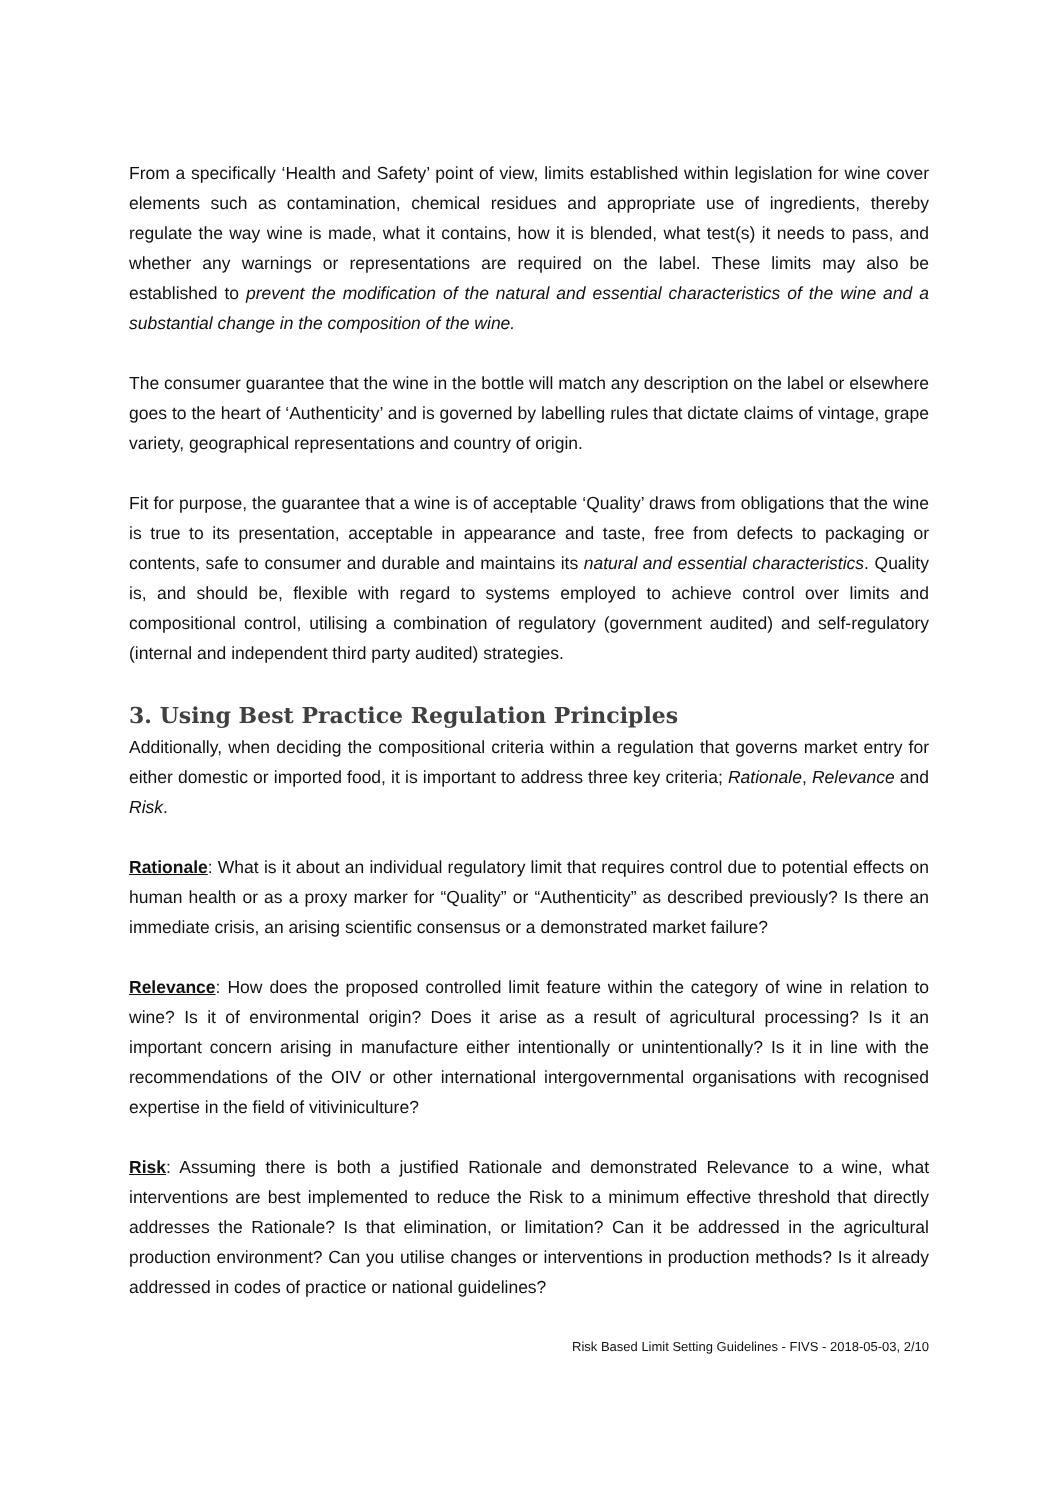From a specifically ‘Health and Safety’ point of view, limits established within legislation for wine cover elements such as contamination, chemical residues and appropriate use of ingredients, thereby regulate the way wine is made, what it contains, how it is blended, what test(s) it needs to pass, and whether any warnings or representations are required on the label. These limits may also be established to prevent the modification of the natural and essential characteristics of the wine and a substantial change in the composition of the wine.
The consumer guarantee that the wine in the bottle will match any description on the label or elsewhere goes to the heart of ‘Authenticity’ and is governed by labelling rules that dictate claims of vintage, grape variety, geographical representations and country of origin.
Fit for purpose, the guarantee that a wine is of acceptable ‘Quality’ draws from obligations that the wine is true to its presentation, acceptable in appearance and taste, free from defects to packaging or contents, safe to consumer and durable and maintains its natural and essential characteristics. Quality is, and should be, flexible with regard to systems employed to achieve control over limits and compositional control, utilising a combination of regulatory (government audited) and self-regulatory (internal and independent third party audited) strategies.
3. Using Best Practice Regulation Principles
Additionally, when deciding the compositional criteria within a regulation that governs market entry for either domestic or imported food, it is important to address three key criteria; Rationale, Relevance and Risk.
Rationale: What is it about an individual regulatory limit that requires control due to potential effects on human health or as a proxy marker for “Quality” or “Authenticity” as described previously? Is there an immediate crisis, an arising scientific consensus or a demonstrated market failure?
Relevance: How does the proposed controlled limit feature within the category of wine in relation to wine? Is it of environmental origin? Does it arise as a result of agricultural processing? Is it an important concern arising in manufacture either intentionally or unintentionally? Is it in line with the recommendations of the OIV or other international intergovernmental organisations with recognised expertise in the field of vitiviniculture?
Risk: Assuming there is both a justified Rationale and demonstrated Relevance to a wine, what interventions are best implemented to reduce the Risk to a minimum effective threshold that directly addresses the Rationale? Is that elimination, or limitation? Can it be addressed in the agricultural production environment? Can you utilise changes or interventions in production methods? Is it already addressed in codes of practice or national guidelines?
Risk Based Limit Setting Guidelines - FIVS - 2018-05-03, 2/10